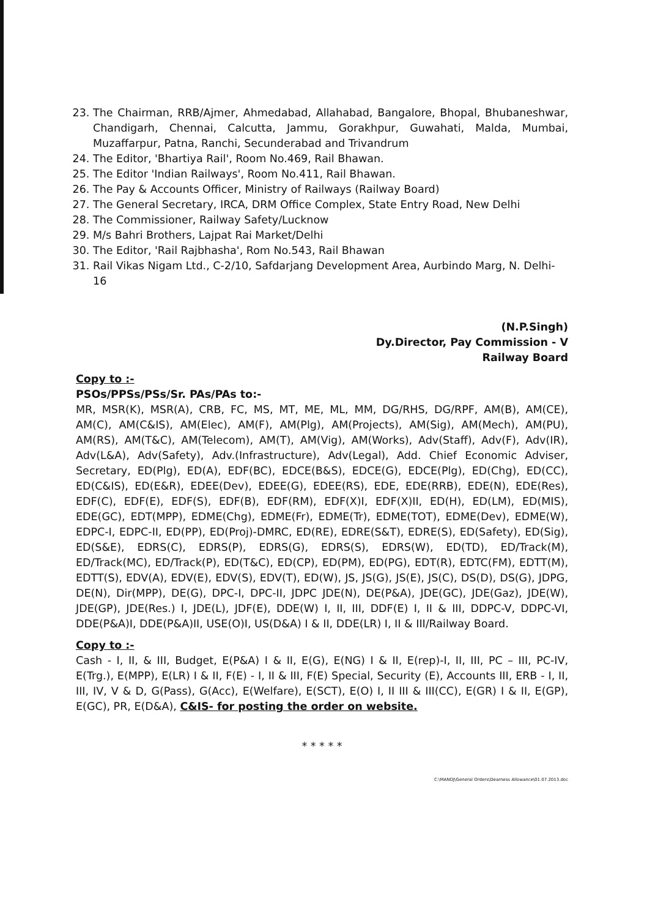23. The Chairman, RRB/Ajmer, Ahmedabad, Allahabad, Bangalore, Bhopal, Bhubaneshwar, Chandigarh, Chennai, Calcutta, Jammu, Gorakhpur, Guwahati, Malda, Mumbai, Muzaffarpur, Patna, Ranchi, Secunderabad and Trivandrum
24. The Editor, 'Bhartiya Rail', Room No.469, Rail Bhawan.
25. The Editor 'Indian Railways', Room No.411, Rail Bhawan.
26. The Pay & Accounts Officer, Ministry of Railways (Railway Board)
27. The General Secretary, IRCA, DRM Office Complex, State Entry Road, New Delhi
28. The Commissioner, Railway Safety/Lucknow
29. M/s Bahri Brothers, Lajpat Rai Market/Delhi
30. The Editor, 'Rail Rajbhasha', Rom No.543, Rail Bhawan
31. Rail Vikas Nigam Ltd., C-2/10, Safdarjang Development Area, Aurbindo Marg, N. Delhi-16
(N.P.Singh)
Dy.Director, Pay Commission - V
Railway Board
Copy to :-
PSOs/PPSs/PSs/Sr. PAs/PAs to:-
MR, MSR(K), MSR(A), CRB, FC, MS, MT, ME, ML, MM, DG/RHS, DG/RPF, AM(B), AM(CE), AM(C), AM(C&IS), AM(Elec), AM(F), AM(Plg), AM(Projects), AM(Sig), AM(Mech), AM(PU), AM(RS), AM(T&C), AM(Telecom), AM(T), AM(Vig), AM(Works), Adv(Staff), Adv(F), Adv(IR), Adv(L&A), Adv(Safety), Adv.(Infrastructure), Adv(Legal), Add. Chief Economic Adviser, Secretary, ED(Plg), ED(A), EDF(BC), EDCE(B&S), EDCE(G), EDCE(Plg), ED(Chg), ED(CC), ED(C&IS), ED(E&R), EDEE(Dev), EDEE(G), EDEE(RS), EDE, EDE(RRB), EDE(N), EDE(Res), EDF(C), EDF(E), EDF(S), EDF(B), EDF(RM), EDF(X)I, EDF(X)II, ED(H), ED(LM), ED(MIS), EDE(GC), EDT(MPP), EDME(Chg), EDME(Fr), EDME(Tr), EDME(TOT), EDME(Dev), EDME(W), EDPC-I, EDPC-II, ED(PP), ED(Proj)-DMRC, ED(RE), EDRE(S&T), EDRE(S), ED(Safety), ED(Sig), ED(S&E), EDRS(C), EDRS(P), EDRS(G), EDRS(S), EDRS(W), ED(TD), ED/Track(M), ED/Track(MC), ED/Track(P), ED(T&C), ED(CP), ED(PM), ED(PG), EDT(R), EDTC(FM), EDTT(M), EDTT(S), EDV(A), EDV(E), EDV(S), EDV(T), ED(W), JS, JS(G), JS(E), JS(C), DS(D), DS(G), JDPG, DE(N), Dir(MPP), DE(G), DPC-I, DPC-II, JDPC JDE(N), DE(P&A), JDE(GC), JDE(Gaz), JDE(W), JDE(GP), JDE(Res.) I, JDE(L), JDF(E), DDE(W) I, II, III, DDF(E) I, II & III, DDPC-V, DDPC-VI, DDE(P&A)I, DDE(P&A)II, USE(O)I, US(D&A) I & II, DDE(LR) I, II & III/Railway Board.
Copy to :-
Cash - I, II, & III, Budget, E(P&A) I & II, E(G), E(NG) I & II, E(rep)-I, II, III, PC – III, PC-IV, E(Trg.), E(MPP), E(LR) I & II, F(E) - I, II & III, F(E) Special, Security (E), Accounts III, ERB - I, II, III, IV, V & D, G(Pass), G(Acc), E(Welfare), E(SCT), E(O) I, II III & III(CC), E(GR) I & II, E(GP), E(GC), PR, E(D&A), C&IS- for posting the order on website.
* * * * *
C:\MANOJ\General Orders\Dearness Allowance\01.07.2013.doc